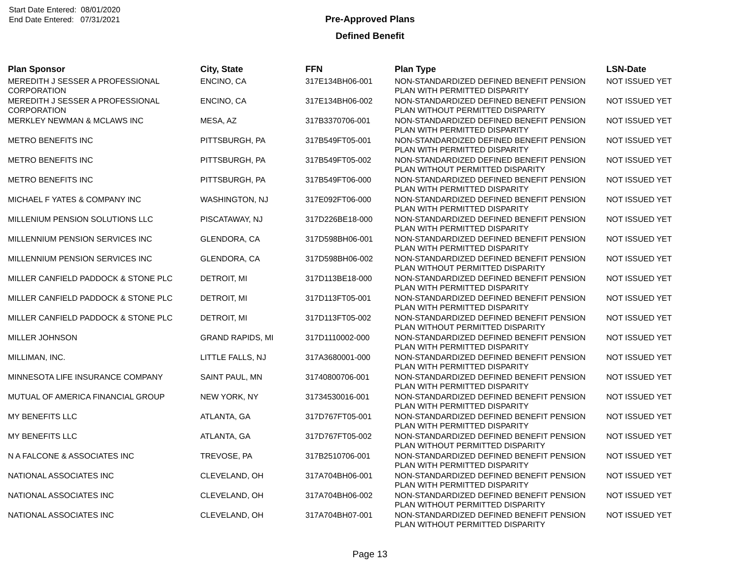Start Date Entered: 08/01/2020
End Date Entered: 07/31/2021
Pre-Approved Plans
Defined Benefit
| Plan Sponsor | City, State | FFN | Plan Type | LSN-Date |
| --- | --- | --- | --- | --- |
| MEREDITH J SESSER A PROFESSIONAL CORPORATION | ENCINO, CA | 317E134BH06-001 | NON-STANDARDIZED DEFINED BENEFIT PENSION PLAN WITH PERMITTED DISPARITY | NOT ISSUED YET |
| MEREDITH J SESSER A PROFESSIONAL CORPORATION | ENCINO, CA | 317E134BH06-002 | NON-STANDARDIZED DEFINED BENEFIT PENSION PLAN WITHOUT PERMITTED DISPARITY | NOT ISSUED YET |
| MERKLEY NEWMAN & MCLAWS INC | MESA, AZ | 317B3370706-001 | NON-STANDARDIZED DEFINED BENEFIT PENSION PLAN WITH PERMITTED DISPARITY | NOT ISSUED YET |
| METRO BENEFITS INC | PITTSBURGH, PA | 317B549FT05-001 | NON-STANDARDIZED DEFINED BENEFIT PENSION PLAN WITH PERMITTED DISPARITY | NOT ISSUED YET |
| METRO BENEFITS INC | PITTSBURGH, PA | 317B549FT05-002 | NON-STANDARDIZED DEFINED BENEFIT PENSION PLAN WITHOUT PERMITTED DISPARITY | NOT ISSUED YET |
| METRO BENEFITS INC | PITTSBURGH, PA | 317B549FT06-000 | NON-STANDARDIZED DEFINED BENEFIT PENSION PLAN WITH PERMITTED DISPARITY | NOT ISSUED YET |
| MICHAEL F YATES & COMPANY INC | WASHINGTON, NJ | 317E092FT06-000 | NON-STANDARDIZED DEFINED BENEFIT PENSION PLAN WITH PERMITTED DISPARITY | NOT ISSUED YET |
| MILLENIUM PENSION SOLUTIONS LLC | PISCATAWAY, NJ | 317D226BE18-000 | NON-STANDARDIZED DEFINED BENEFIT PENSION PLAN WITH PERMITTED DISPARITY | NOT ISSUED YET |
| MILLENNIUM PENSION SERVICES INC | GLENDORA, CA | 317D598BH06-001 | NON-STANDARDIZED DEFINED BENEFIT PENSION PLAN WITH PERMITTED DISPARITY | NOT ISSUED YET |
| MILLENNIUM PENSION SERVICES INC | GLENDORA, CA | 317D598BH06-002 | NON-STANDARDIZED DEFINED BENEFIT PENSION PLAN WITHOUT PERMITTED DISPARITY | NOT ISSUED YET |
| MILLER CANFIELD PADDOCK & STONE PLC | DETROIT, MI | 317D113BE18-000 | NON-STANDARDIZED DEFINED BENEFIT PENSION PLAN WITH PERMITTED DISPARITY | NOT ISSUED YET |
| MILLER CANFIELD PADDOCK & STONE PLC | DETROIT, MI | 317D113FT05-001 | NON-STANDARDIZED DEFINED BENEFIT PENSION PLAN WITH PERMITTED DISPARITY | NOT ISSUED YET |
| MILLER CANFIELD PADDOCK & STONE PLC | DETROIT, MI | 317D113FT05-002 | NON-STANDARDIZED DEFINED BENEFIT PENSION PLAN WITHOUT PERMITTED DISPARITY | NOT ISSUED YET |
| MILLER JOHNSON | GRAND RAPIDS, MI | 317D1110002-000 | NON-STANDARDIZED DEFINED BENEFIT PENSION PLAN WITH PERMITTED DISPARITY | NOT ISSUED YET |
| MILLIMAN, INC. | LITTLE FALLS, NJ | 317A3680001-000 | NON-STANDARDIZED DEFINED BENEFIT PENSION PLAN WITH PERMITTED DISPARITY | NOT ISSUED YET |
| MINNESOTA LIFE INSURANCE COMPANY | SAINT PAUL, MN | 31740800706-001 | NON-STANDARDIZED DEFINED BENEFIT PENSION PLAN WITH PERMITTED DISPARITY | NOT ISSUED YET |
| MUTUAL OF AMERICA FINANCIAL GROUP | NEW YORK, NY | 31734530016-001 | NON-STANDARDIZED DEFINED BENEFIT PENSION PLAN WITH PERMITTED DISPARITY | NOT ISSUED YET |
| MY BENEFITS LLC | ATLANTA, GA | 317D767FT05-001 | NON-STANDARDIZED DEFINED BENEFIT PENSION PLAN WITH PERMITTED DISPARITY | NOT ISSUED YET |
| MY BENEFITS LLC | ATLANTA, GA | 317D767FT05-002 | NON-STANDARDIZED DEFINED BENEFIT PENSION PLAN WITHOUT PERMITTED DISPARITY | NOT ISSUED YET |
| N A FALCONE & ASSOCIATES INC | TREVOSE, PA | 317B2510706-001 | NON-STANDARDIZED DEFINED BENEFIT PENSION PLAN WITH PERMITTED DISPARITY | NOT ISSUED YET |
| NATIONAL ASSOCIATES INC | CLEVELAND, OH | 317A704BH06-001 | NON-STANDARDIZED DEFINED BENEFIT PENSION PLAN WITH PERMITTED DISPARITY | NOT ISSUED YET |
| NATIONAL ASSOCIATES INC | CLEVELAND, OH | 317A704BH06-002 | NON-STANDARDIZED DEFINED BENEFIT PENSION PLAN WITHOUT PERMITTED DISPARITY | NOT ISSUED YET |
| NATIONAL ASSOCIATES INC | CLEVELAND, OH | 317A704BH07-001 | NON-STANDARDIZED DEFINED BENEFIT PENSION PLAN WITHOUT PERMITTED DISPARITY | NOT ISSUED YET |
Page 13